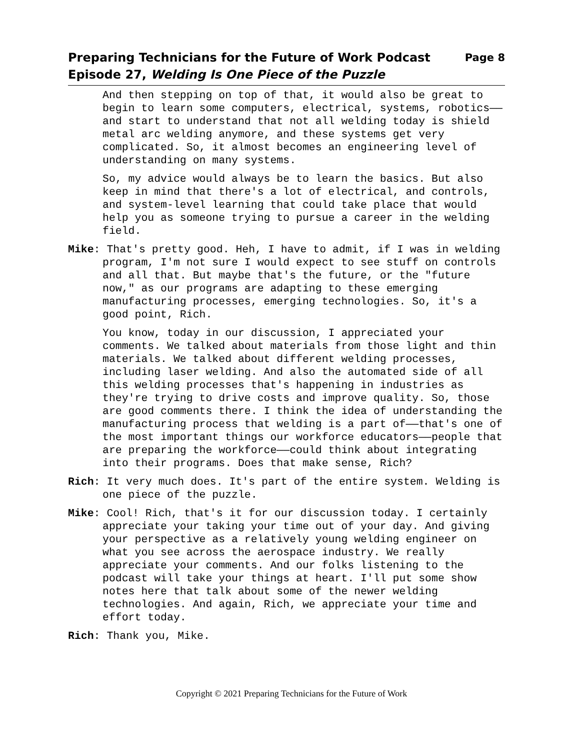Preparing Technicians for the Future of Work Podcast
Episode 27, Welding Is One Piece of the Puzzle
Page 8
And then stepping on top of that, it would also be great to begin to learn some computers, electrical, systems, robotics——and start to understand that not all welding today is shield metal arc welding anymore, and these systems get very complicated. So, it almost becomes an engineering level of understanding on many systems.
So, my advice would always be to learn the basics. But also keep in mind that there's a lot of electrical, and controls, and system-level learning that could take place that would help you as someone trying to pursue a career in the welding field.
Mike: That's pretty good. Heh, I have to admit, if I was in welding program, I'm not sure I would expect to see stuff on controls and all that. But maybe that's the future, or the "future now," as our programs are adapting to these emerging manufacturing processes, emerging technologies. So, it's a good point, Rich.
You know, today in our discussion, I appreciated your comments. We talked about materials from those light and thin materials. We talked about different welding processes, including laser welding. And also the automated side of all this welding processes that's happening in industries as they're trying to drive costs and improve quality. So, those are good comments there. I think the idea of understanding the manufacturing process that welding is a part of——that's one of the most important things our workforce educators——people that are preparing the workforce——could think about integrating into their programs. Does that make sense, Rich?
Rich: It very much does. It's part of the entire system. Welding is one piece of the puzzle.
Mike: Cool! Rich, that's it for our discussion today. I certainly appreciate your taking your time out of your day. And giving your perspective as a relatively young welding engineer on what you see across the aerospace industry. We really appreciate your comments. And our folks listening to the podcast will take your things at heart. I'll put some show notes here that talk about some of the newer welding technologies. And again, Rich, we appreciate your time and effort today.
Rich: Thank you, Mike.
Copyright © 2021 Preparing Technicians for the Future of Work